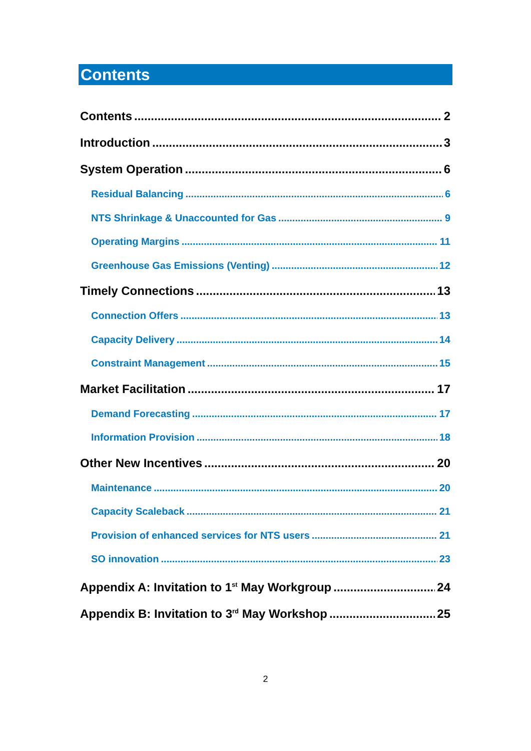Contents
Contents 2
Introduction 3
System Operation 6
Residual Balancing 6
NTS Shrinkage & Unaccounted for Gas 9
Operating Margins 11
Greenhouse Gas Emissions (Venting) 12
Timely Connections 13
Connection Offers 13
Capacity Delivery 14
Constraint Management 15
Market Facilitation 17
Demand Forecasting 17
Information Provision 18
Other New Incentives 20
Maintenance 20
Capacity Scaleback 21
Provision of enhanced services for NTS users 21
SO innovation 23
Appendix A: Invitation to 1<sup>st</sup> May Workgroup 24
Appendix B: Invitation to 3<sup>rd</sup> May Workshop 25
2